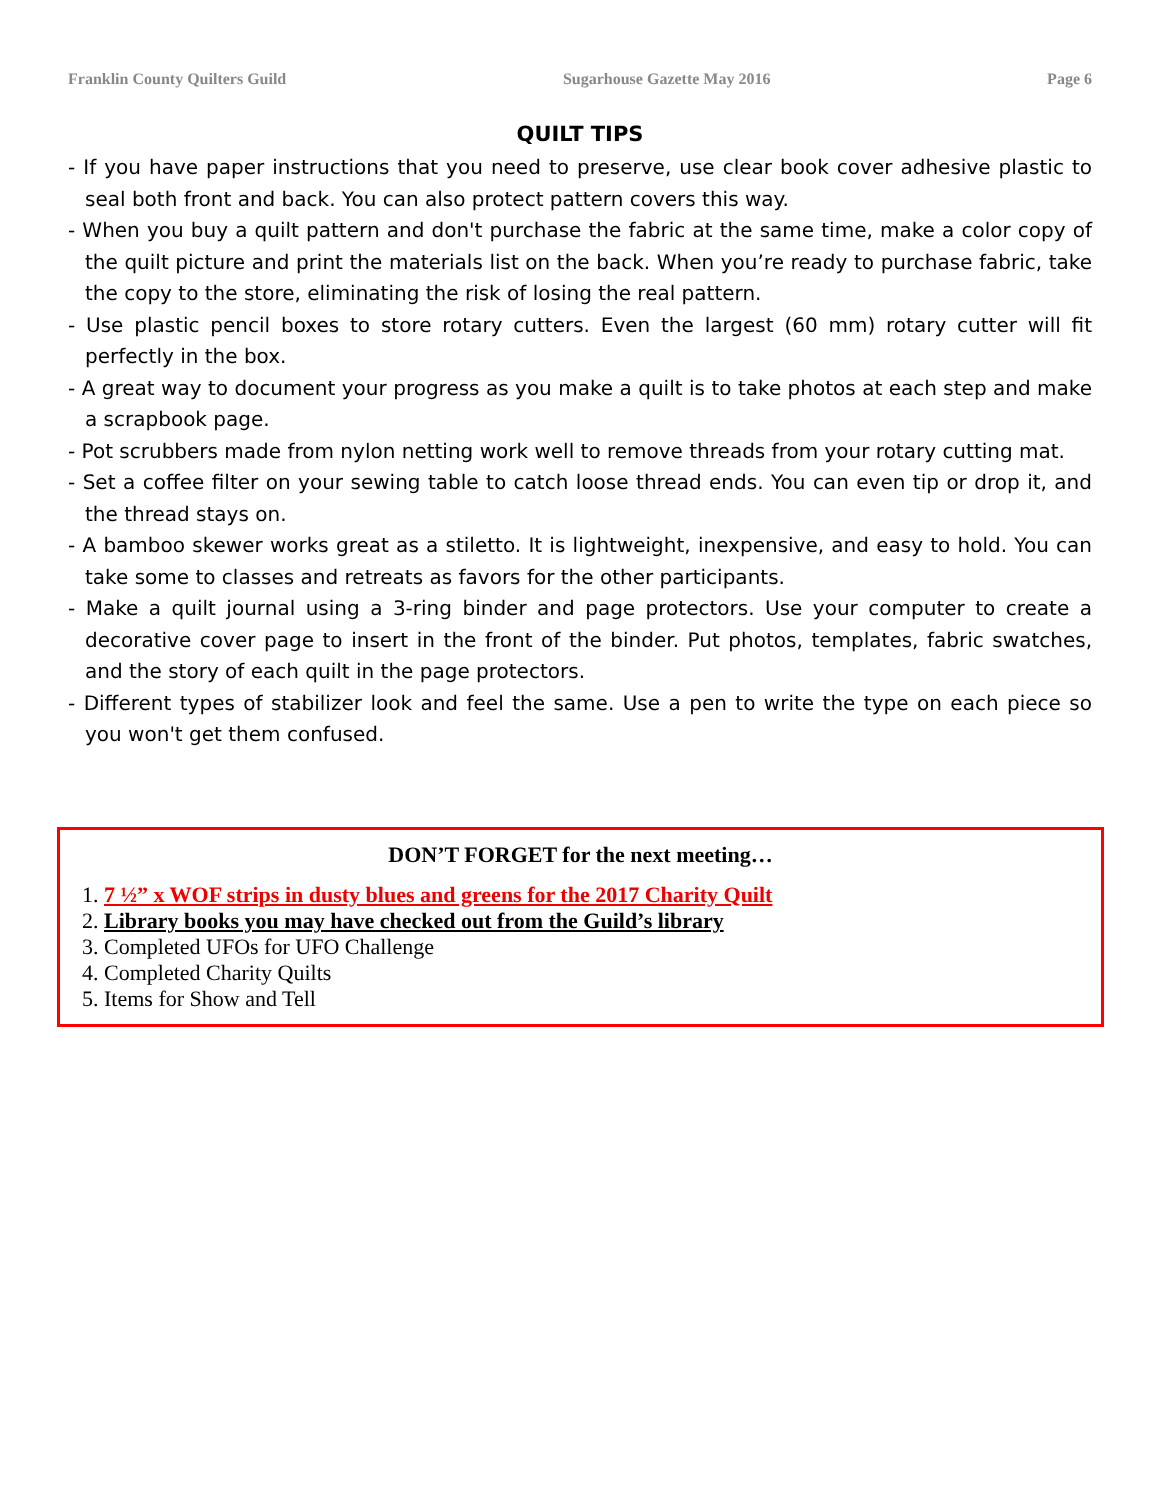Franklin County Quilters Guild Sugarhouse Gazette May 2016 Page 6
QUILT TIPS
- If you have paper instructions that you need to preserve, use clear book cover adhesive plastic to seal both front and back. You can also protect pattern covers this way.
- When you buy a quilt pattern and don't purchase the fabric at the same time, make a color copy of the quilt picture and print the materials list on the back. When you’re ready to purchase fabric, take the copy to the store, eliminating the risk of losing the real pattern.
- Use plastic pencil boxes to store rotary cutters. Even the largest (60 mm) rotary cutter will fit perfectly in the box.
- A great way to document your progress as you make a quilt is to take photos at each step and make a scrapbook page.
- Pot scrubbers made from nylon netting work well to remove threads from your rotary cutting mat.
- Set a coffee filter on your sewing table to catch loose thread ends. You can even tip or drop it, and the thread stays on.
- A bamboo skewer works great as a stiletto. It is lightweight, inexpensive, and easy to hold. You can take some to classes and retreats as favors for the other participants.
- Make a quilt journal using a 3-ring binder and page protectors. Use your computer to create a decorative cover page to insert in the front of the binder. Put photos, templates, fabric swatches, and the story of each quilt in the page protectors.
- Different types of stabilizer look and feel the same. Use a pen to write the type on each piece so you won't get them confused.
DON’T FORGET for the next meeting…
1. 7 ½” x WOF strips in dusty blues and greens for the 2017 Charity Quilt
2. Library books you may have checked out from the Guild’s library
3. Completed UFOs for UFO Challenge
4. Completed Charity Quilts
5. Items for Show and Tell